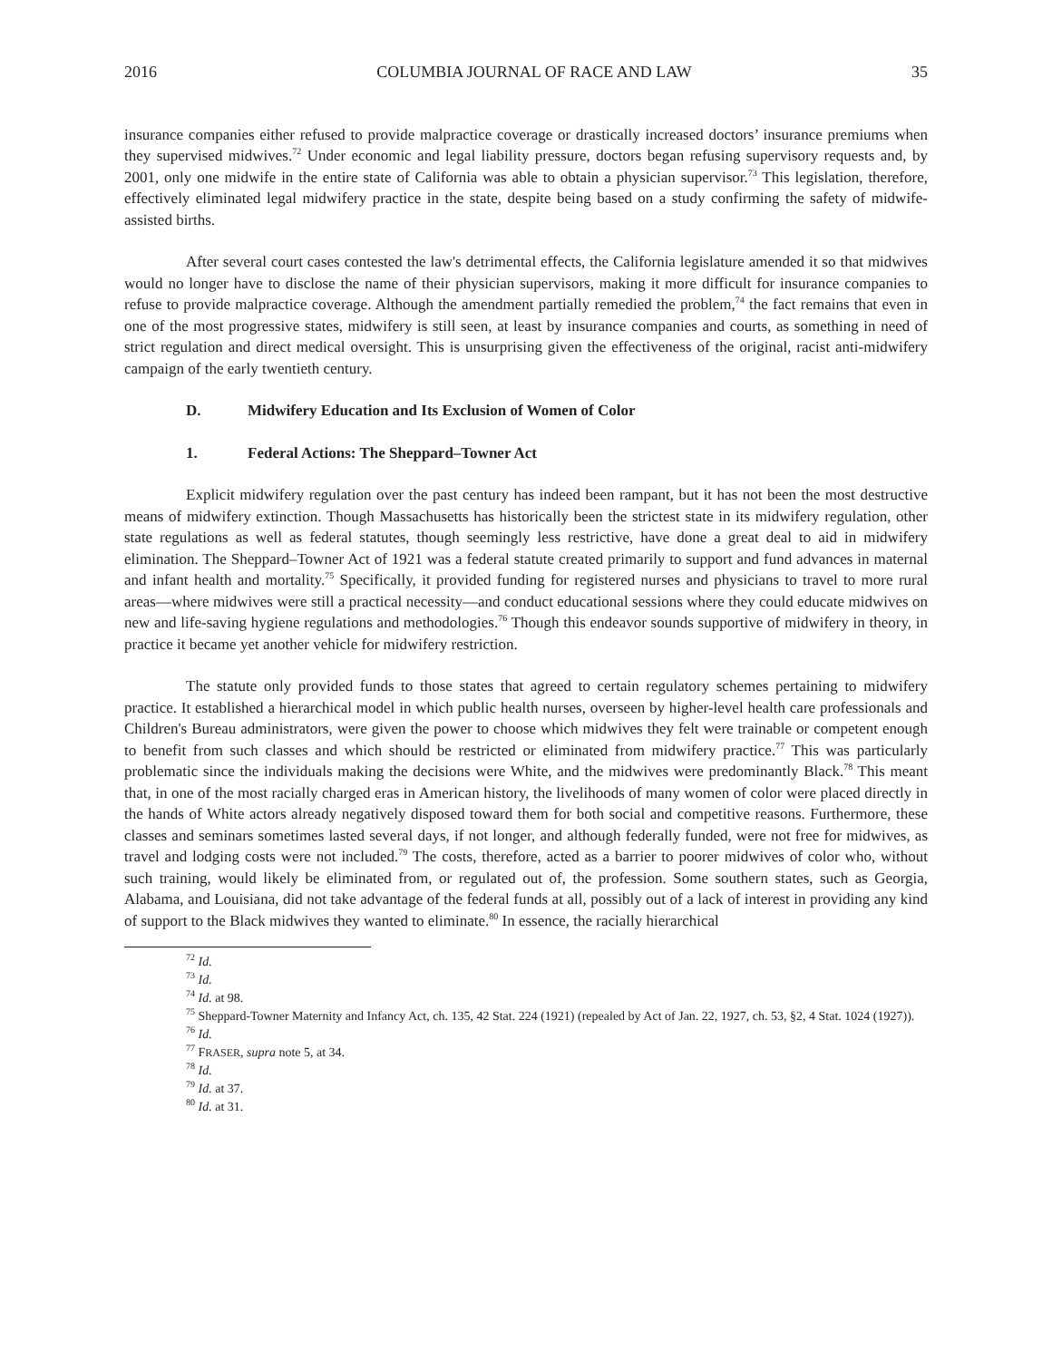2016 COLUMBIA JOURNAL OF RACE AND LAW 35
insurance companies either refused to provide malpractice coverage or drastically increased doctors’ insurance premiums when they supervised midwives.<sup>72</sup> Under economic and legal liability pressure, doctors began refusing supervisory requests and, by 2001, only one midwife in the entire state of California was able to obtain a physician supervisor.<sup>73</sup> This legislation, therefore, effectively eliminated legal midwifery practice in the state, despite being based on a study confirming the safety of midwife-assisted births.
After several court cases contested the law's detrimental effects, the California legislature amended it so that midwives would no longer have to disclose the name of their physician supervisors, making it more difficult for insurance companies to refuse to provide malpractice coverage. Although the amendment partially remedied the problem,<sup>74</sup> the fact remains that even in one of the most progressive states, midwifery is still seen, at least by insurance companies and courts, as something in need of strict regulation and direct medical oversight. This is unsurprising given the effectiveness of the original, racist anti-midwifery campaign of the early twentieth century.
D. Midwifery Education and Its Exclusion of Women of Color
1. Federal Actions: The Sheppard–Towner Act
Explicit midwifery regulation over the past century has indeed been rampant, but it has not been the most destructive means of midwifery extinction. Though Massachusetts has historically been the strictest state in its midwifery regulation, other state regulations as well as federal statutes, though seemingly less restrictive, have done a great deal to aid in midwifery elimination. The Sheppard–Towner Act of 1921 was a federal statute created primarily to support and fund advances in maternal and infant health and mortality.<sup>75</sup> Specifically, it provided funding for registered nurses and physicians to travel to more rural areas—where midwives were still a practical necessity—and conduct educational sessions where they could educate midwives on new and life-saving hygiene regulations and methodologies.<sup>76</sup> Though this endeavor sounds supportive of midwifery in theory, in practice it became yet another vehicle for midwifery restriction.
The statute only provided funds to those states that agreed to certain regulatory schemes pertaining to midwifery practice. It established a hierarchical model in which public health nurses, overseen by higher-level health care professionals and Children's Bureau administrators, were given the power to choose which midwives they felt were trainable or competent enough to benefit from such classes and which should be restricted or eliminated from midwifery practice.<sup>77</sup> This was particularly problematic since the individuals making the decisions were White, and the midwives were predominantly Black.<sup>78</sup> This meant that, in one of the most racially charged eras in American history, the livelihoods of many women of color were placed directly in the hands of White actors already negatively disposed toward them for both social and competitive reasons. Furthermore, these classes and seminars sometimes lasted several days, if not longer, and although federally funded, were not free for midwives, as travel and lodging costs were not included.<sup>79</sup> The costs, therefore, acted as a barrier to poorer midwives of color who, without such training, would likely be eliminated from, or regulated out of, the profession. Some southern states, such as Georgia, Alabama, and Louisiana, did not take advantage of the federal funds at all, possibly out of a lack of interest in providing any kind of support to the Black midwives they wanted to eliminate.<sup>80</sup> In essence, the racially hierarchical
<sup>72</sup> Id.
<sup>73</sup> Id.
<sup>74</sup> Id. at 98.
<sup>75</sup> Sheppard-Towner Maternity and Infancy Act, ch. 135, 42 Stat. 224 (1921) (repealed by Act of Jan. 22, 1927, ch. 53, §2, 4 Stat. 1024 (1927)).
<sup>76</sup> Id.
<sup>77</sup> FRASER, supra note 5, at 34.
<sup>78</sup> Id.
<sup>79</sup> Id. at 37.
<sup>80</sup> Id. at 31.